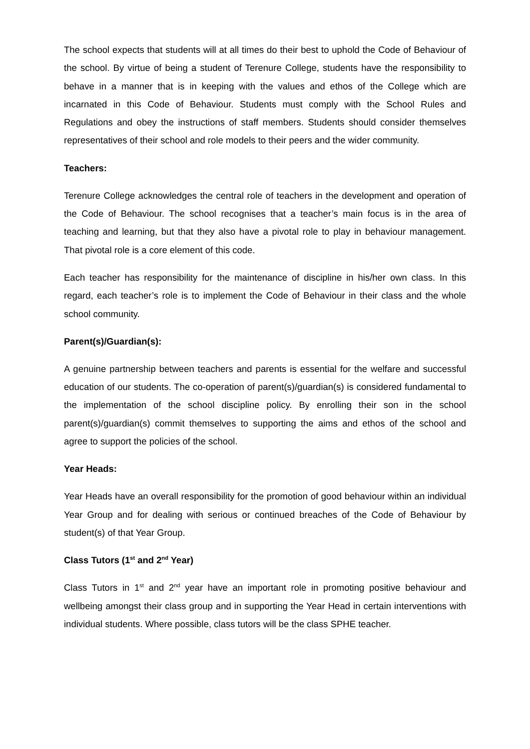The school expects that students will at all times do their best to uphold the Code of Behaviour of the school. By virtue of being a student of Terenure College, students have the responsibility to behave in a manner that is in keeping with the values and ethos of the College which are incarnated in this Code of Behaviour. Students must comply with the School Rules and Regulations and obey the instructions of staff members. Students should consider themselves representatives of their school and role models to their peers and the wider community.
Teachers:
Terenure College acknowledges the central role of teachers in the development and operation of the Code of Behaviour. The school recognises that a teacher’s main focus is in the area of teaching and learning, but that they also have a pivotal role to play in behaviour management. That pivotal role is a core element of this code.
Each teacher has responsibility for the maintenance of discipline in his/her own class. In this regard, each teacher’s role is to implement the Code of Behaviour in their class and the whole school community.
Parent(s)/Guardian(s):
A genuine partnership between teachers and parents is essential for the welfare and successful education of our students. The co-operation of parent(s)/guardian(s) is considered fundamental to the implementation of the school discipline policy. By enrolling their son in the school parent(s)/guardian(s) commit themselves to supporting the aims and ethos of the school and agree to support the policies of the school.
Year Heads:
Year Heads have an overall responsibility for the promotion of good behaviour within an individual Year Group and for dealing with serious or continued breaches of the Code of Behaviour by student(s) of that Year Group.
Class Tutors (1<sup>st</sup> and 2<sup>nd</sup> Year)
Class Tutors in 1<sup>st</sup> and 2<sup>nd</sup> year have an important role in promoting positive behaviour and wellbeing amongst their class group and in supporting the Year Head in certain interventions with individual students. Where possible, class tutors will be the class SPHE teacher.